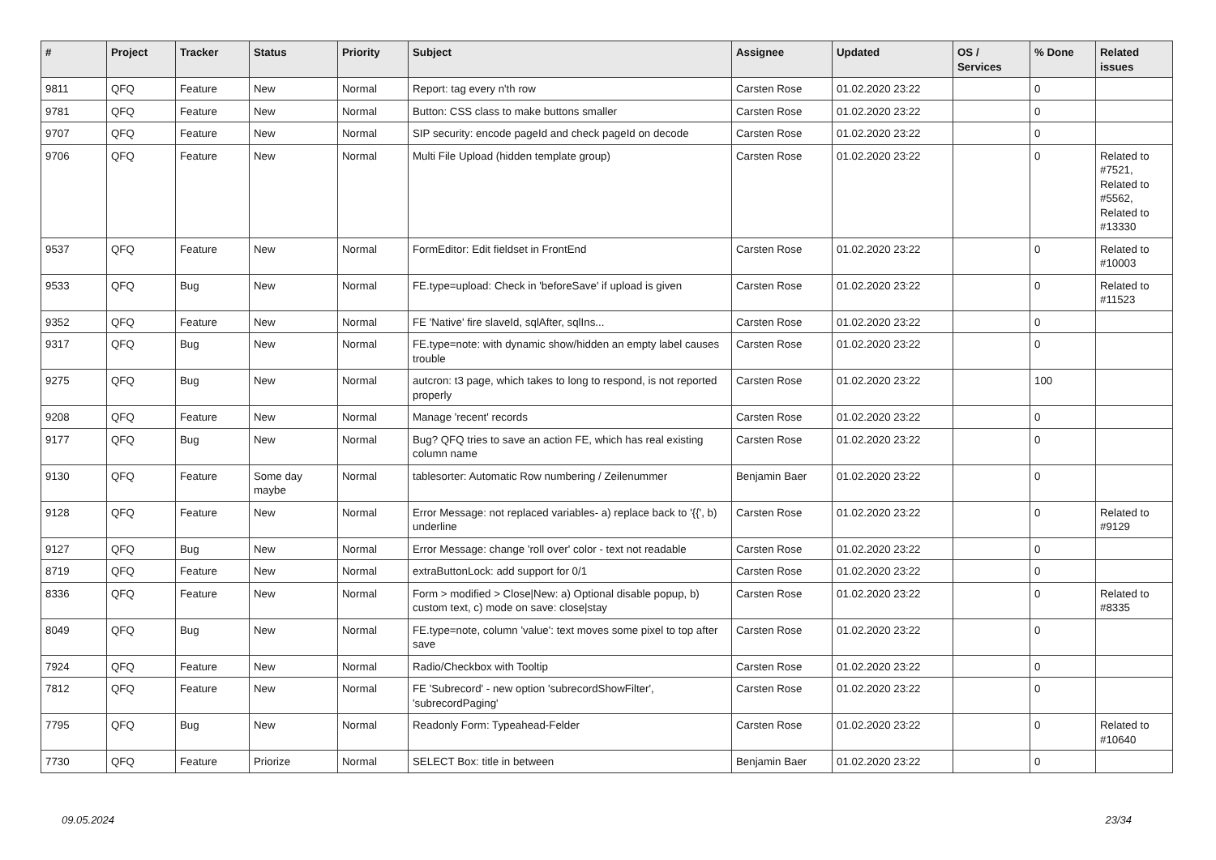| # | Project | Tracker | Status | Priority | Subject | Assignee | Updated | OS / Services | % Done | Related issues |
| --- | --- | --- | --- | --- | --- | --- | --- | --- | --- | --- |
| 9811 | QFQ | Feature | New | Normal | Report: tag every n'th row | Carsten Rose | 01.02.2020 23:22 | | 0 | |
| 9781 | QFQ | Feature | New | Normal | Button: CSS class to make buttons smaller | Carsten Rose | 01.02.2020 23:22 | | 0 | |
| 9707 | QFQ | Feature | New | Normal | SIP security: encode pageId and check pageId on decode | Carsten Rose | 01.02.2020 23:22 | | 0 | |
| 9706 | QFQ | Feature | New | Normal | Multi File Upload (hidden template group) | Carsten Rose | 01.02.2020 23:22 | | 0 | Related to #7521, Related to #5562, Related to #13330 |
| 9537 | QFQ | Feature | New | Normal | FormEditor: Edit fieldset in FrontEnd | Carsten Rose | 01.02.2020 23:22 | | 0 | Related to #10003 |
| 9533 | QFQ | Bug | New | Normal | FE.type=upload: Check in 'beforeSave' if upload is given | Carsten Rose | 01.02.2020 23:22 | | 0 | Related to #11523 |
| 9352 | QFQ | Feature | New | Normal | FE 'Native' fire slaveId, sqlAfter, sqlIns... | Carsten Rose | 01.02.2020 23:22 | | 0 | |
| 9317 | QFQ | Bug | New | Normal | FE.type=note: with dynamic show/hidden an empty label causes trouble | Carsten Rose | 01.02.2020 23:22 | | 0 | |
| 9275 | QFQ | Bug | New | Normal | autcron: t3 page, which takes to long to respond, is not reported properly | Carsten Rose | 01.02.2020 23:22 | | 100 | |
| 9208 | QFQ | Feature | New | Normal | Manage 'recent' records | Carsten Rose | 01.02.2020 23:22 | | 0 | |
| 9177 | QFQ | Bug | New | Normal | Bug? QFQ tries to save an action FE, which has real existing column name | Carsten Rose | 01.02.2020 23:22 | | 0 | |
| 9130 | QFQ | Feature | Some day maybe | Normal | tablesorter: Automatic Row numbering / Zeilenummer | Benjamin Baer | 01.02.2020 23:22 | | 0 | |
| 9128 | QFQ | Feature | New | Normal | Error Message: not replaced variables- a) replace back to '{{', b) underline | Carsten Rose | 01.02.2020 23:22 | | 0 | Related to #9129 |
| 9127 | QFQ | Bug | New | Normal | Error Message: change 'roll over' color - text not readable | Carsten Rose | 01.02.2020 23:22 | | 0 | |
| 8719 | QFQ | Feature | New | Normal | extraButtonLock: add support for 0/1 | Carsten Rose | 01.02.2020 23:22 | | 0 | |
| 8336 | QFQ | Feature | New | Normal | Form > modified > Close/New: a) Optional disable popup, b) custom text, c) mode on save: close/stay | Carsten Rose | 01.02.2020 23:22 | | 0 | Related to #8335 |
| 8049 | QFQ | Bug | New | Normal | FE.type=note, column 'value': text moves some pixel to top after save | Carsten Rose | 01.02.2020 23:22 | | 0 | |
| 7924 | QFQ | Feature | New | Normal | Radio/Checkbox with Tooltip | Carsten Rose | 01.02.2020 23:22 | | 0 | |
| 7812 | QFQ | Feature | New | Normal | FE 'Subrecord' - new option 'subrecordShowFilter', 'subrecordPaging' | Carsten Rose | 01.02.2020 23:22 | | 0 | |
| 7795 | QFQ | Bug | New | Normal | Readonly Form: Typeahead-Felder | Carsten Rose | 01.02.2020 23:22 | | 0 | Related to #10640 |
| 7730 | QFQ | Feature | Priorize | Normal | SELECT Box: title in between | Benjamin Baer | 01.02.2020 23:22 | | 0 | |
09.05.2024 23/34